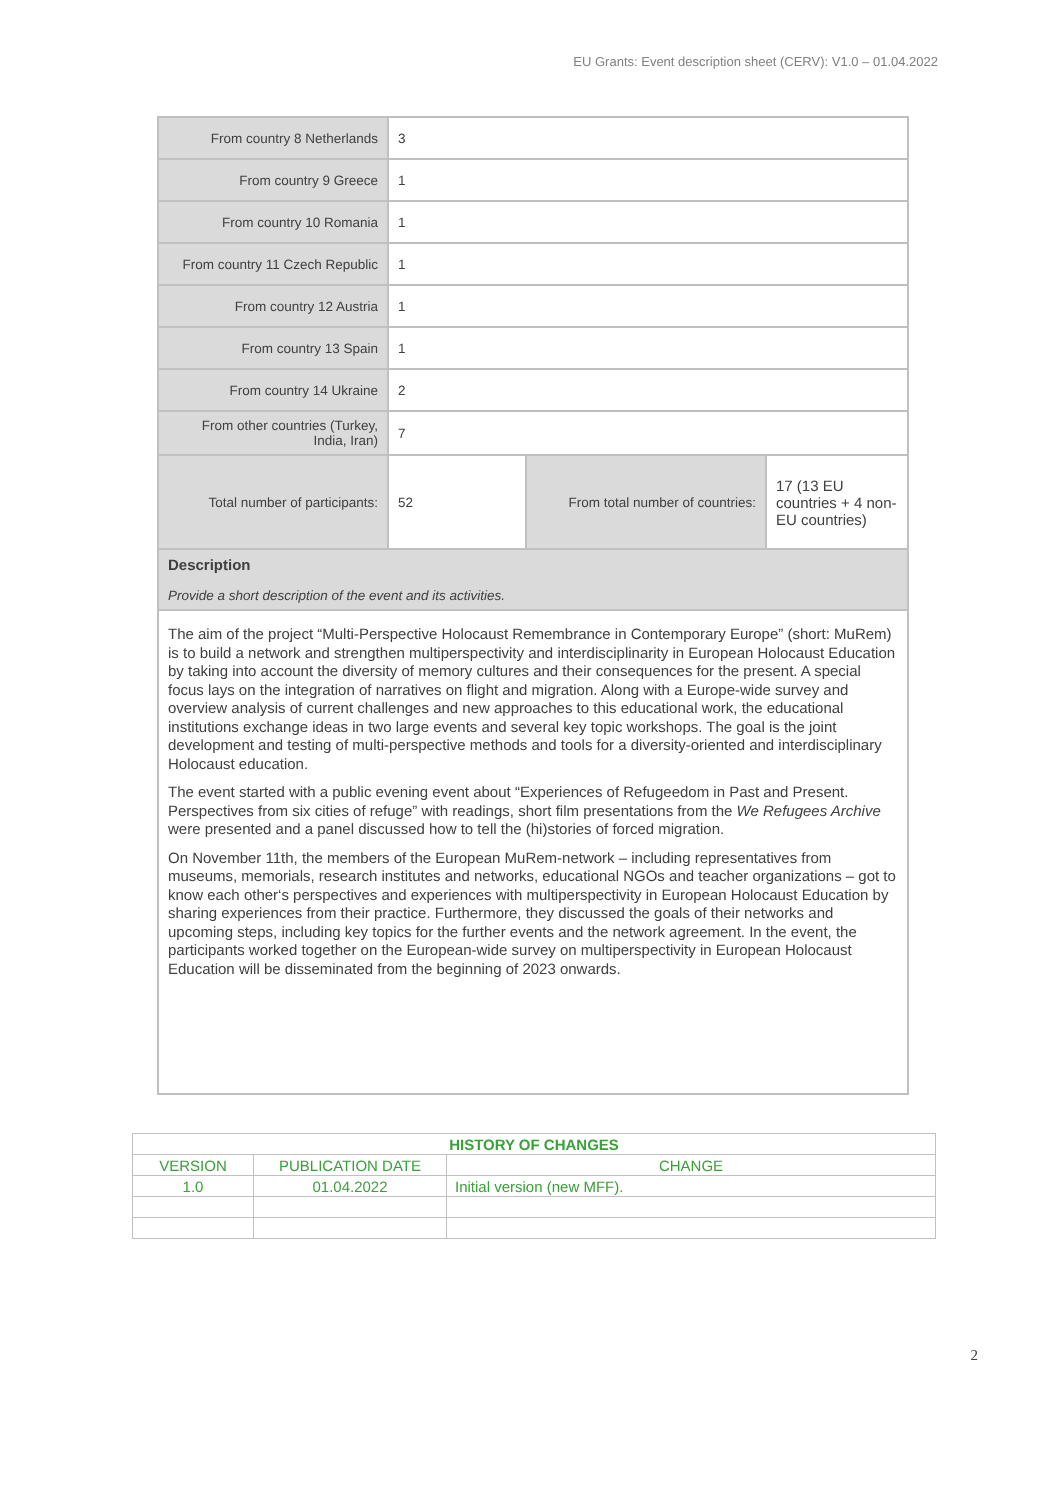EU Grants: Event description sheet (CERV): V1.0 – 01.04.2022
| From country 8 Netherlands | 3 | | |
| From country 9 Greece | 1 | | |
| From country 10 Romania | 1 | | |
| From country 11 Czech Republic | 1 | | |
| From country 12 Austria | 1 | | |
| From country 13 Spain | 1 | | |
| From country 14 Ukraine | 2 | | |
| From other countries (Turkey, India, Iran) | 7 | | |
| Total number of participants: | 52 | From total number of countries: | 17 (13 EU countries + 4 non-EU countries) |
| Description Provide a short description of the event and its activities. | | | |
| The aim of the project “Multi-Perspective Holocaust Remembrance in Contemporary Europe” (short: MuRem) is to build a network and strengthen multiperspectivity and interdisciplinarity in European Holocaust Education by taking into account the diversity of memory cultures and their consequences for the present. A special focus lays on the integration of narratives on flight and migration. Along with a Europe-wide survey and overview analysis of current challenges and new approaches to this educational work, the educational institutions exchange ideas in two large events and several key topic workshops. The goal is the joint development and testing of multi-perspective methods and tools for a diversity-oriented and interdisciplinary Holocaust education. The event started with a public evening event about “Experiences of Refugeedom in Past and Present. Perspectives from six cities of refuge” with readings, short film presentations from the We Refugees Archive were presented and a panel discussed how to tell the (hi)stories of forced migration. On November 11th, the members of the European MuRem-network – including representatives from museums, memorials, research institutes and networks, educational NGOs and teacher organizations – got to know each other‘s perspectives and experiences with multiperspectivity in European Holocaust Education by sharing experiences from their practice. Furthermore, they discussed the goals of their networks and upcoming steps, including key topics for the further events and the network agreement. In the event, the participants worked together on the European-wide survey on multiperspectivity in European Holocaust Education will be disseminated from the beginning of 2023 onwards. | | | |
| HISTORY OF CHANGES | | |
| --- | --- | --- |
| VERSION | PUBLICATION DATE | CHANGE |
| 1.0 | 01.04.2022 | Initial version (new MFF). |
2